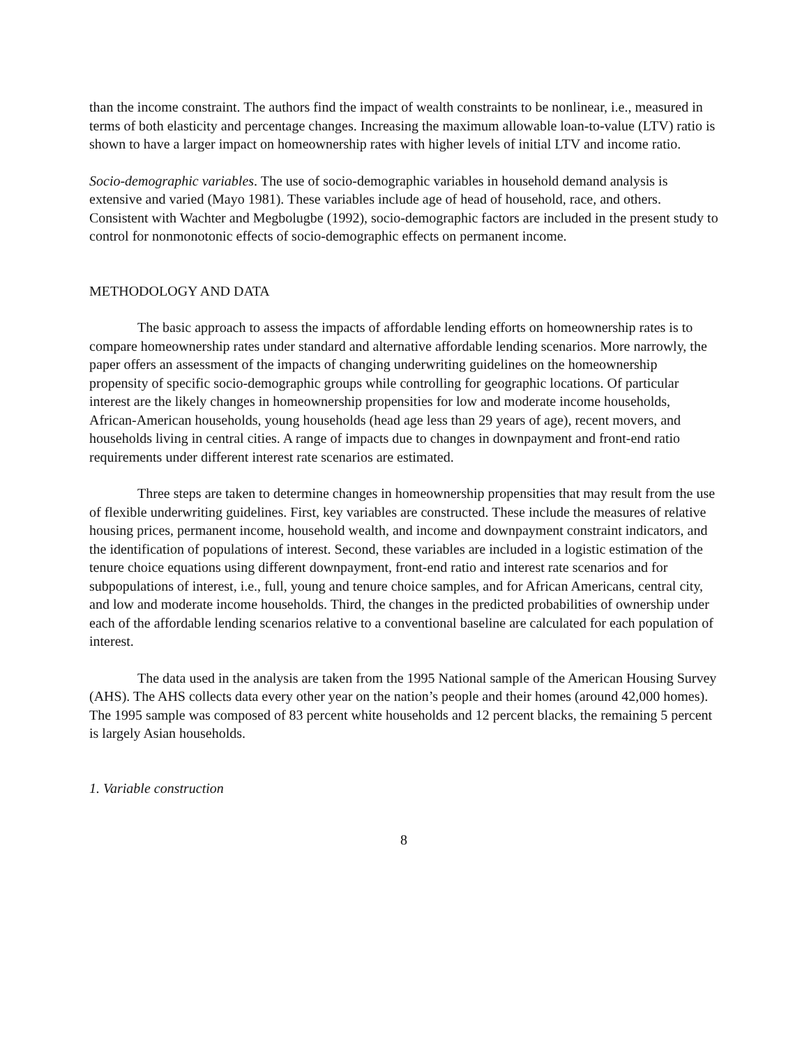than the income constraint. The authors find the impact of wealth constraints to be nonlinear, i.e., measured in terms of both elasticity and percentage changes. Increasing the maximum allowable loan-to-value (LTV) ratio is shown to have a larger impact on homeownership rates with higher levels of initial LTV and income ratio.
Socio-demographic variables. The use of socio-demographic variables in household demand analysis is extensive and varied (Mayo 1981). These variables include age of head of household, race, and others. Consistent with Wachter and Megbolugbe (1992), socio-demographic factors are included in the present study to control for nonmonotonic effects of socio-demographic effects on permanent income.
METHODOLOGY AND DATA
The basic approach to assess the impacts of affordable lending efforts on homeownership rates is to compare homeownership rates under standard and alternative affordable lending scenarios. More narrowly, the paper offers an assessment of the impacts of changing underwriting guidelines on the homeownership propensity of specific socio-demographic groups while controlling for geographic locations. Of particular interest are the likely changes in homeownership propensities for low and moderate income households, African-American households, young households (head age less than 29 years of age), recent movers, and households living in central cities. A range of impacts due to changes in downpayment and front-end ratio requirements under different interest rate scenarios are estimated.
Three steps are taken to determine changes in homeownership propensities that may result from the use of flexible underwriting guidelines. First, key variables are constructed. These include the measures of relative housing prices, permanent income, household wealth, and income and downpayment constraint indicators, and the identification of populations of interest. Second, these variables are included in a logistic estimation of the tenure choice equations using different downpayment, front-end ratio and interest rate scenarios and for subpopulations of interest, i.e., full, young and tenure choice samples, and for African Americans, central city, and low and moderate income households. Third, the changes in the predicted probabilities of ownership under each of the affordable lending scenarios relative to a conventional baseline are calculated for each population of interest.
The data used in the analysis are taken from the 1995 National sample of the American Housing Survey (AHS). The AHS collects data every other year on the nation’s people and their homes (around 42,000 homes). The 1995 sample was composed of 83 percent white households and 12 percent blacks, the remaining 5 percent is largely Asian households.
1. Variable construction
8